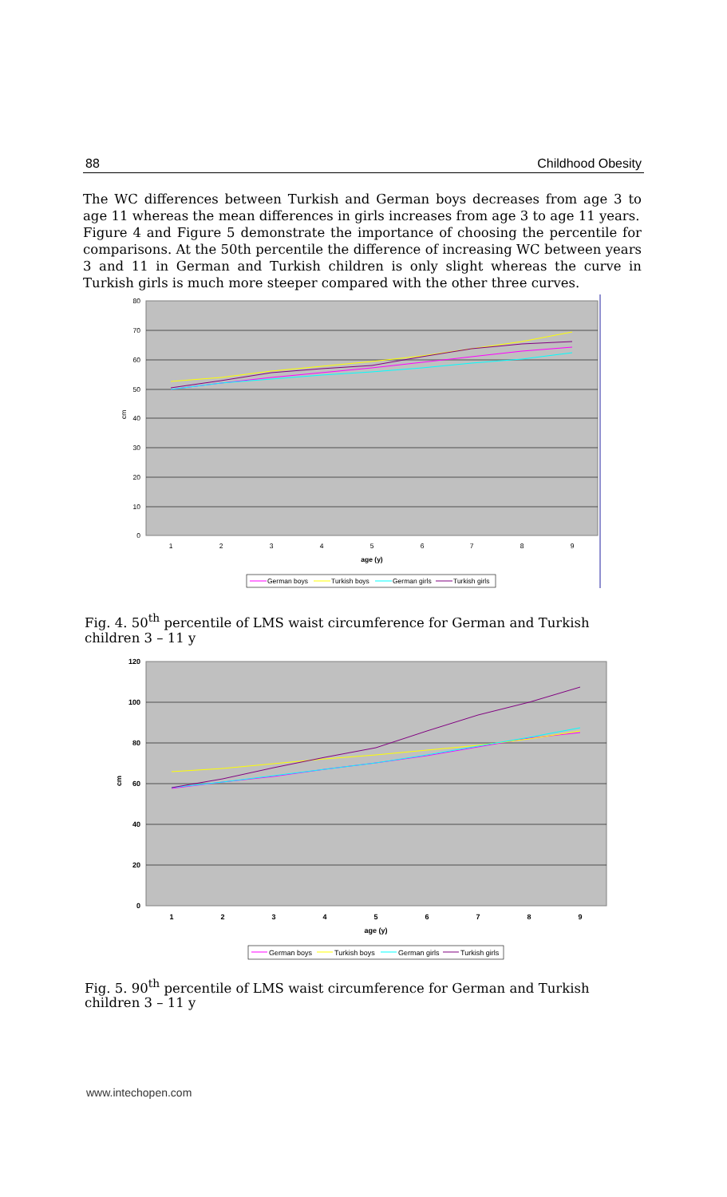88 Childhood Obesity
The WC differences between Turkish and German boys decreases from age 3 to age 11 whereas the mean differences in girls increases from age 3 to age 11 years.
Figure 4 and Figure 5 demonstrate the importance of choosing the percentile for comparisons. At the 50th percentile the difference of increasing WC between years 3 and 11 in German and Turkish children is only slight whereas the curve in Turkish girls is much more steeper compared with the other three curves.
80
70
60
50
40
30
20
10
0
cm
1
2
3
4
5
6
7
8
9
age (y)
German boys
Turkish boys
German girls
Turkish girls
Fig. 4. 50<sup>th</sup> percentile of LMS waist circumference for German and Turkish children 3 – 11 y
120
100
80
60
40
20
0
cm
1
2
3
4
5
6
7
8
9
age (y)
German boys
Turkish boys
German girls
Turkish girls
Fig. 5. 90<sup>th</sup> percentile of LMS waist circumference for German and Turkish children 3 – 11 y
www.intechopen.com